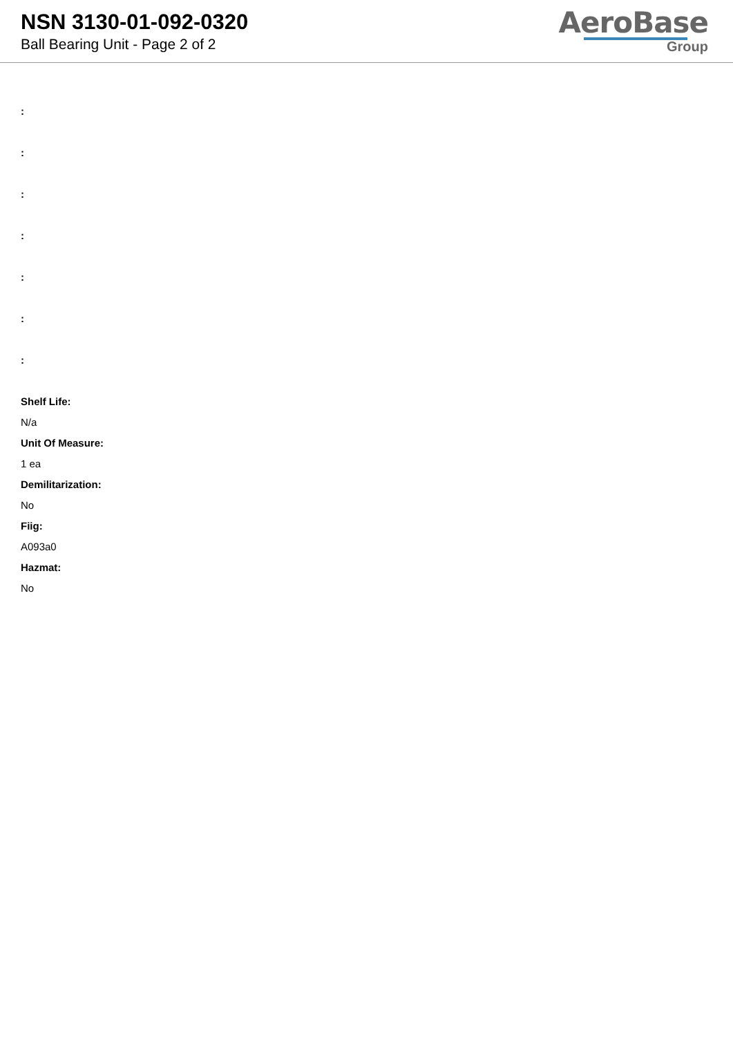NSN 3130-01-092-0320
Ball Bearing Unit - Page 2 of 2
AeroBase
Group
:
:
:
:
:
:
:
Shelf Life:
N/a
Unit Of Measure:
1 ea
Demilitarization:
No
Fiig:
A093a0
Hazmat:
No